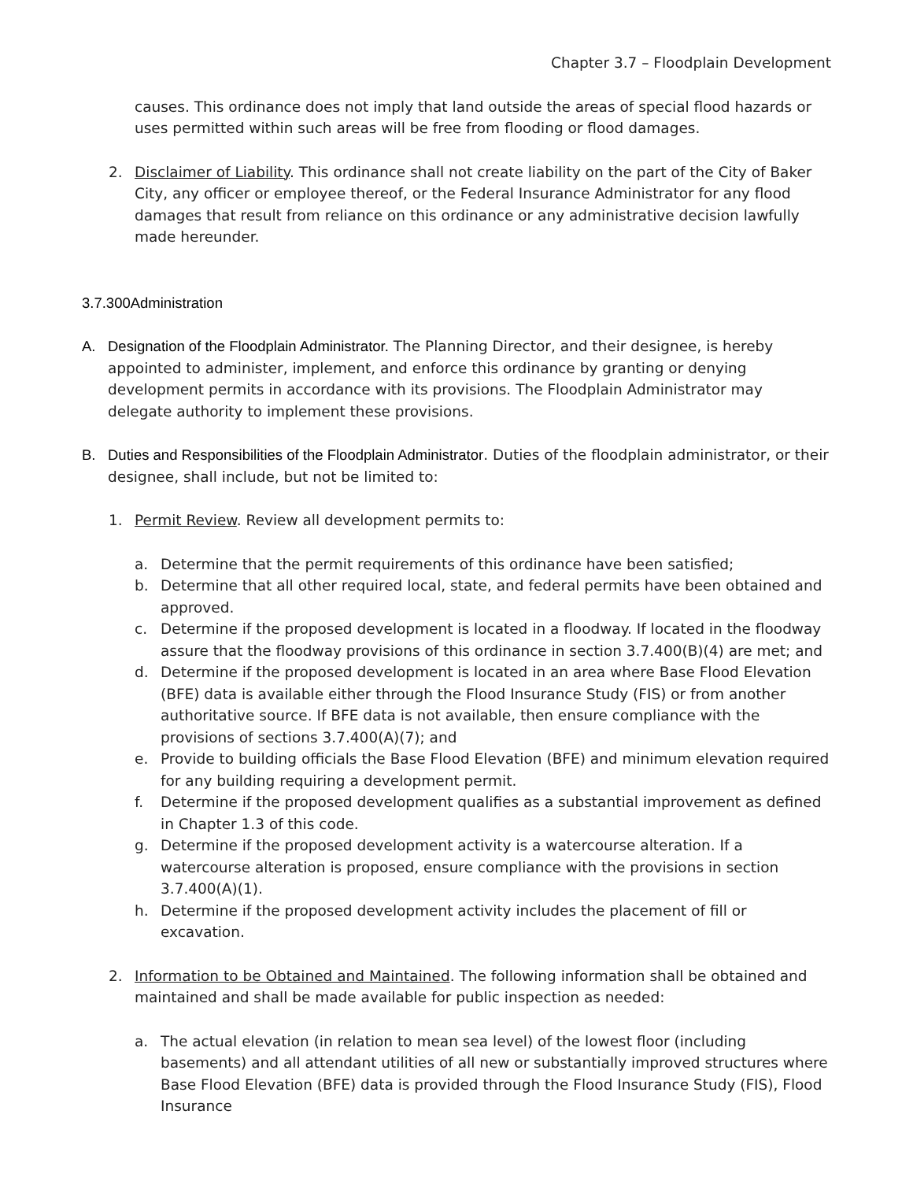Chapter 3.7 – Floodplain Development
causes. This ordinance does not imply that land outside the areas of special flood hazards or uses permitted within such areas will be free from flooding or flood damages.
2. Disclaimer of Liability. This ordinance shall not create liability on the part of the City of Baker City, any officer or employee thereof, or the Federal Insurance Administrator for any flood damages that result from reliance on this ordinance or any administrative decision lawfully made hereunder.
3.7.300Administration
A. Designation of the Floodplain Administrator. The Planning Director, and their designee, is hereby appointed to administer, implement, and enforce this ordinance by granting or denying development permits in accordance with its provisions. The Floodplain Administrator may delegate authority to implement these provisions.
B. Duties and Responsibilities of the Floodplain Administrator. Duties of the floodplain administrator, or their designee, shall include, but not be limited to:
1. Permit Review. Review all development permits to:
a. Determine that the permit requirements of this ordinance have been satisfied;
b. Determine that all other required local, state, and federal permits have been obtained and approved.
c. Determine if the proposed development is located in a floodway. If located in the floodway assure that the floodway provisions of this ordinance in section 3.7.400(B)(4) are met; and
d. Determine if the proposed development is located in an area where Base Flood Elevation (BFE) data is available either through the Flood Insurance Study (FIS) or from another authoritative source. If BFE data is not available, then ensure compliance with the provisions of sections 3.7.400(A)(7); and
e. Provide to building officials the Base Flood Elevation (BFE) and minimum elevation required for any building requiring a development permit.
f. Determine if the proposed development qualifies as a substantial improvement as defined in Chapter 1.3 of this code.
g. Determine if the proposed development activity is a watercourse alteration. If a watercourse alteration is proposed, ensure compliance with the provisions in section 3.7.400(A)(1).
h. Determine if the proposed development activity includes the placement of fill or excavation.
2. Information to be Obtained and Maintained. The following information shall be obtained and maintained and shall be made available for public inspection as needed:
a. The actual elevation (in relation to mean sea level) of the lowest floor (including basements) and all attendant utilities of all new or substantially improved structures where Base Flood Elevation (BFE) data is provided through the Flood Insurance Study (FIS), Flood Insurance